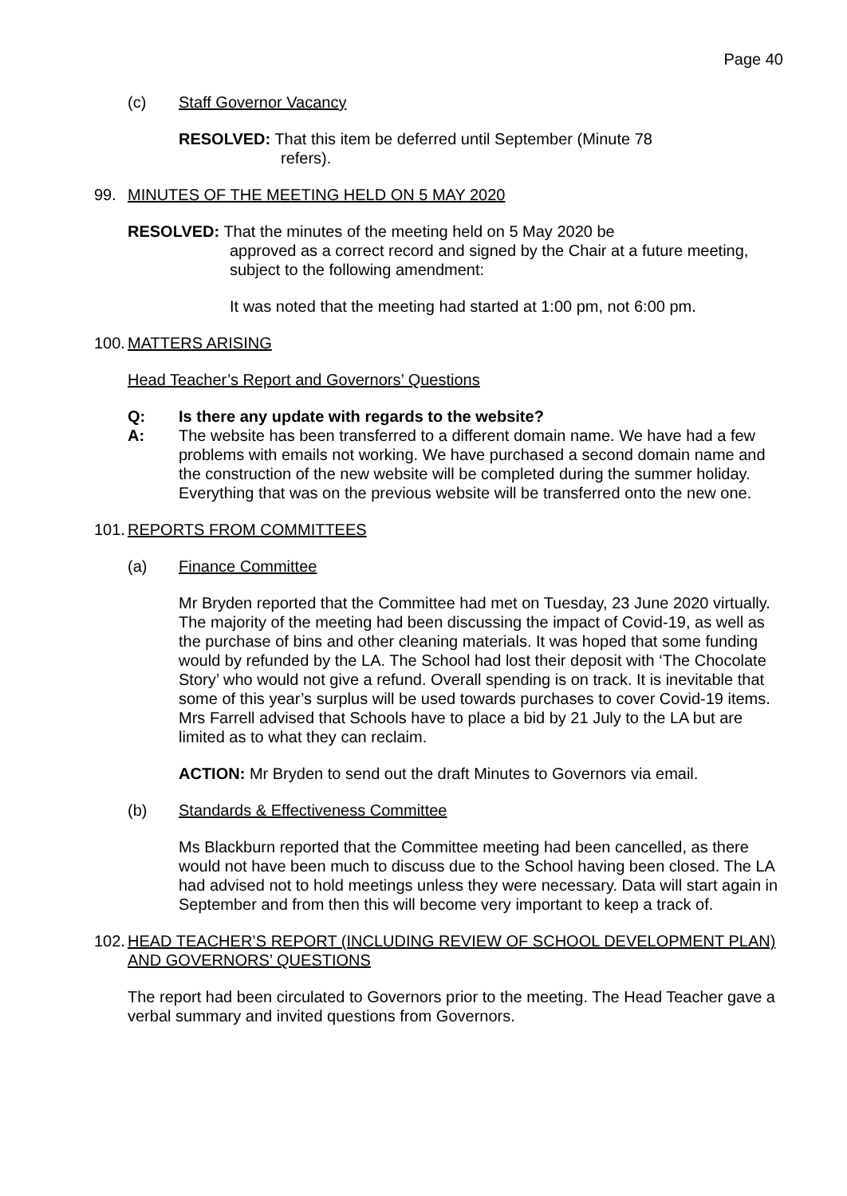Page 40
(c) Staff Governor Vacancy
RESOLVED: That this item be deferred until September (Minute 78
refers).
99. MINUTES OF THE MEETING HELD ON 5 MAY 2020
RESOLVED: That the minutes of the meeting held on 5 May 2020 be
approved as a correct record and signed by the Chair at a future meeting, subject to the following amendment:
It was noted that the meeting had started at 1:00 pm, not 6:00 pm.
100. MATTERS ARISING
Head Teacher’s Report and Governors’ Questions
Q: Is there any update with regards to the website?
A: The website has been transferred to a different domain name. We have had a few problems with emails not working. We have purchased a second domain name and the construction of the new website will be completed during the summer holiday. Everything that was on the previous website will be transferred onto the new one.
101. REPORTS FROM COMMITTEES
(a) Finance Committee
Mr Bryden reported that the Committee had met on Tuesday, 23 June 2020 virtually. The majority of the meeting had been discussing the impact of Covid-19, as well as the purchase of bins and other cleaning materials. It was hoped that some funding would by refunded by the LA. The School had lost their deposit with ‘The Chocolate Story’ who would not give a refund. Overall spending is on track. It is inevitable that some of this year’s surplus will be used towards purchases to cover Covid-19 items. Mrs Farrell advised that Schools have to place a bid by 21 July to the LA but are limited as to what they can reclaim.
ACTION: Mr Bryden to send out the draft Minutes to Governors via email.
(b) Standards & Effectiveness Committee
Ms Blackburn reported that the Committee meeting had been cancelled, as there would not have been much to discuss due to the School having been closed. The LA had advised not to hold meetings unless they were necessary. Data will start again in September and from then this will become very important to keep a track of.
102. HEAD TEACHER’S REPORT (INCLUDING REVIEW OF SCHOOL DEVELOPMENT PLAN) AND GOVERNORS’ QUESTIONS
The report had been circulated to Governors prior to the meeting. The Head Teacher gave a verbal summary and invited questions from Governors.